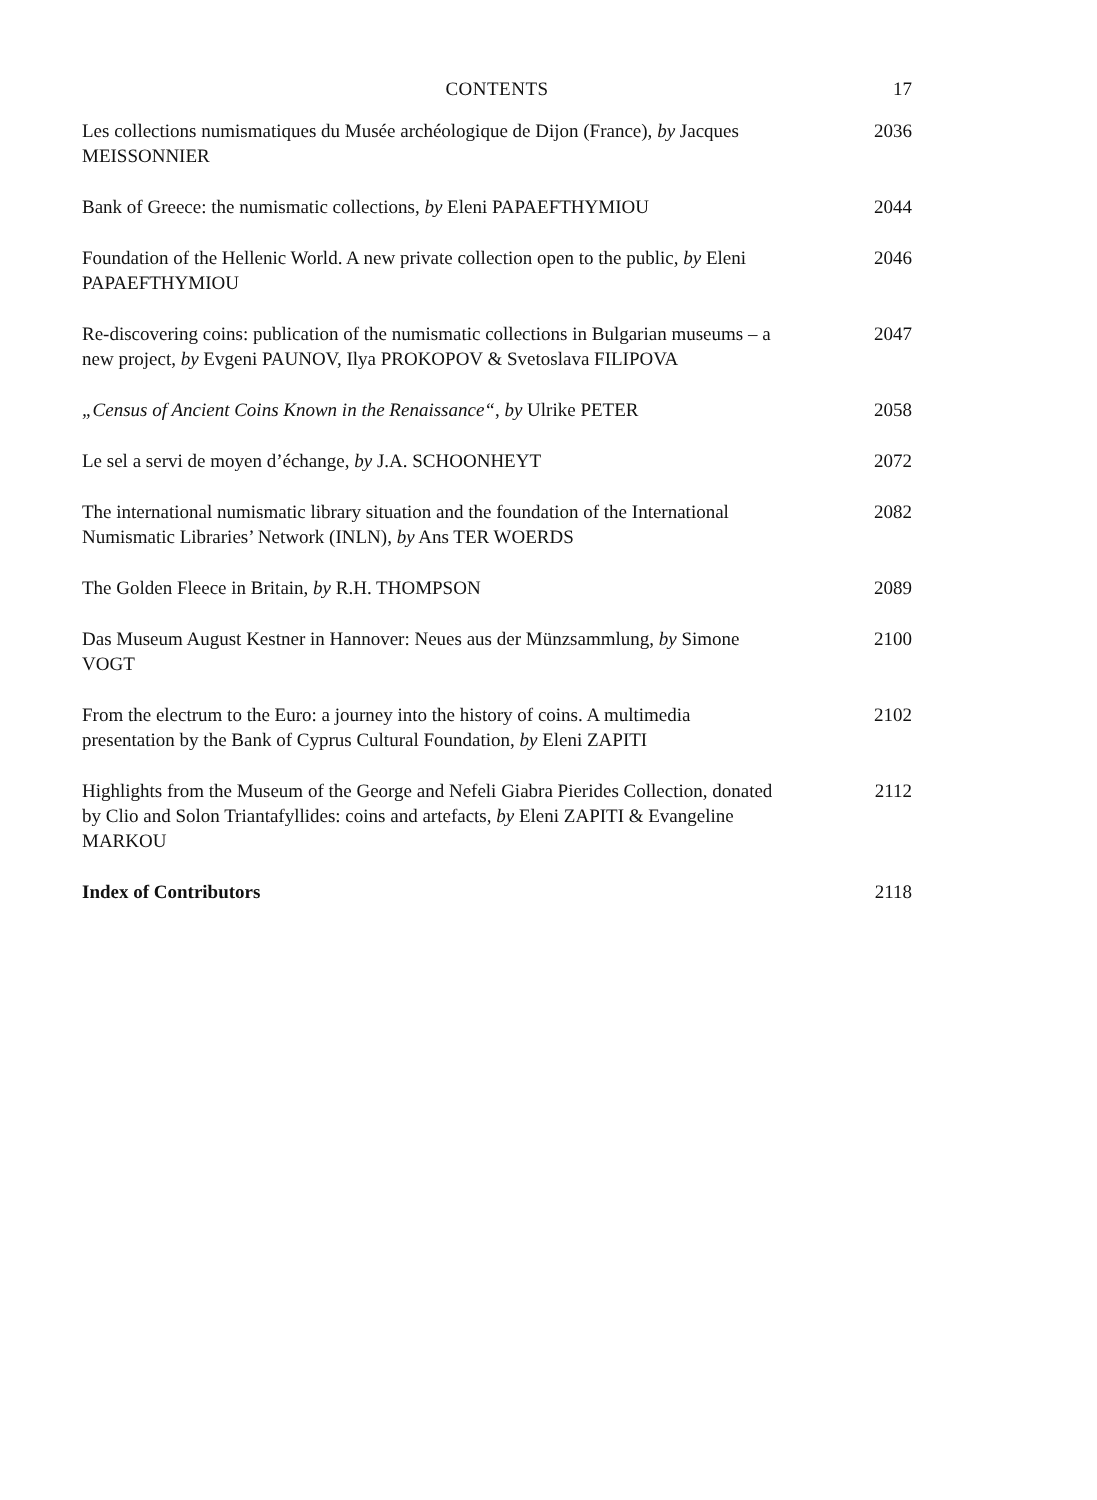CONTENTS
17
Les collections numismatiques du Musée archéologique de Dijon (France), by Jacques MEISSONNIER
2036
Bank of Greece: the numismatic collections, by Eleni PAPAEFTHYMIOU
2044
Foundation of the Hellenic World. A new private collection open to the public, by Eleni PAPAEFTHYMIOU
2046
Re-discovering coins: publication of the numismatic collections in Bulgarian museums – a new project, by Evgeni PAUNOV, Ilya PROKOPOV & Svetoslava FILIPOVA
2047
„Census of Ancient Coins Known in the Renaissance“, by Ulrike PETER
2058
Le sel a servi de moyen d’échange, by J.A. SCHOONHEYT 2072
The international numismatic library situation and the foundation of the International Numismatic Libraries’ Network (INLN), by Ans TER WOERDS
2082
The Golden Fleece in Britain, by R.H. THOMPSON 2089
Das Museum August Kestner in Hannover: Neues aus der Münzsammlung, by Simone VOGT
2100
From the electrum to the Euro: a journey into the history of coins. A multimedia presentation by the Bank of Cyprus Cultural Foundation, by Eleni ZAPITI
2102
Highlights from the Museum of the George and Nefeli Giabra Pierides Collection, donated by Clio and Solon Triantafyllides: coins and artefacts, by Eleni ZAPITI & Evangeline MARKOU
2112
Index of Contributors 2118